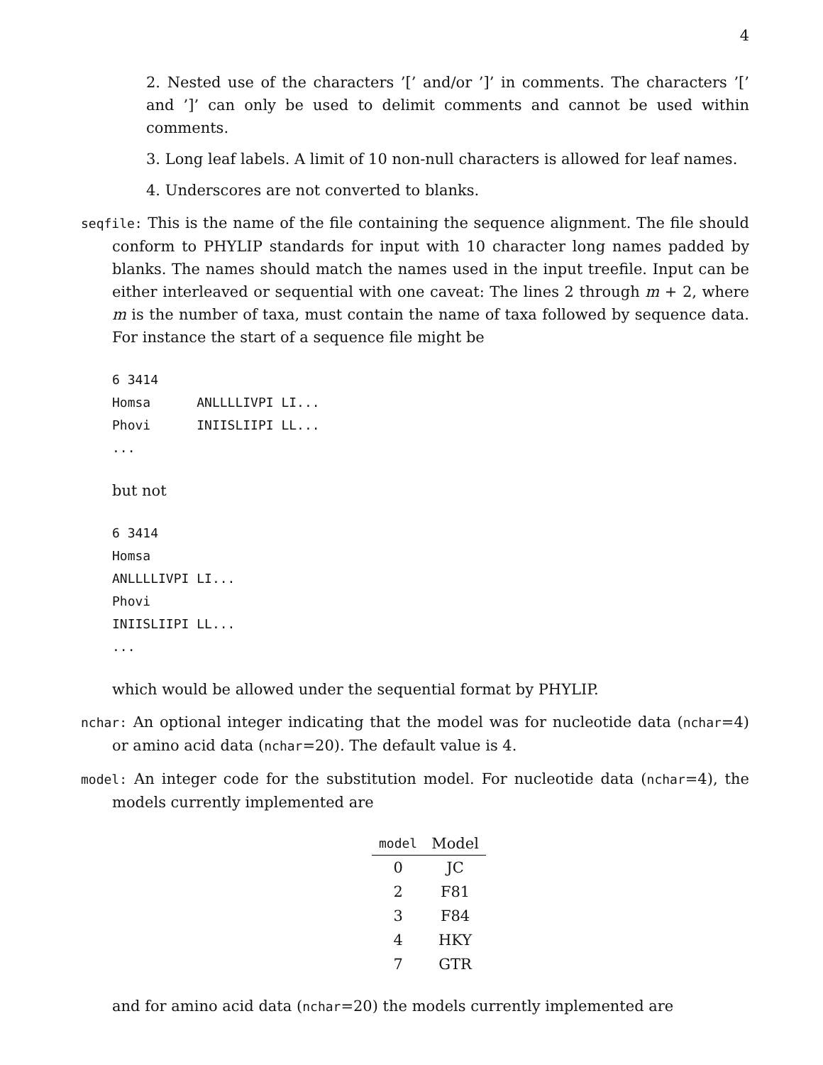4
2. Nested use of the characters ’[’ and/or ’]’ in comments. The characters ’[’ and ’]’ can only be used to delimit comments and cannot be used within comments.
3. Long leaf labels. A limit of 10 non-null characters is allowed for leaf names.
4. Underscores are not converted to blanks.
seqfile: This is the name of the file containing the sequence alignment. The file should conform to PHYLIP standards for input with 10 character long names padded by blanks. The names should match the names used in the input treefile. Input can be either interleaved or sequential with one caveat: The lines 2 through m + 2, where m is the number of taxa, must contain the name of taxa followed by sequence data. For instance the start of a sequence file might be
6 3414
Homsa      ANLLLLIVPI LI...
Phovi      INIISLIIPI LL...
...
but not
6 3414
Homsa
ANLLLLIVPI LI...
Phovi
INIISLIIPI LL...
...
which would be allowed under the sequential format by PHYLIP.
nchar: An optional integer indicating that the model was for nucleotide data (nchar=4) or amino acid data (nchar=20). The default value is 4.
model: An integer code for the substitution model. For nucleotide data (nchar=4), the models currently implemented are
| model | Model |
| --- | --- |
| 0 | JC |
| 2 | F81 |
| 3 | F84 |
| 4 | HKY |
| 7 | GTR |
and for amino acid data (nchar=20) the models currently implemented are